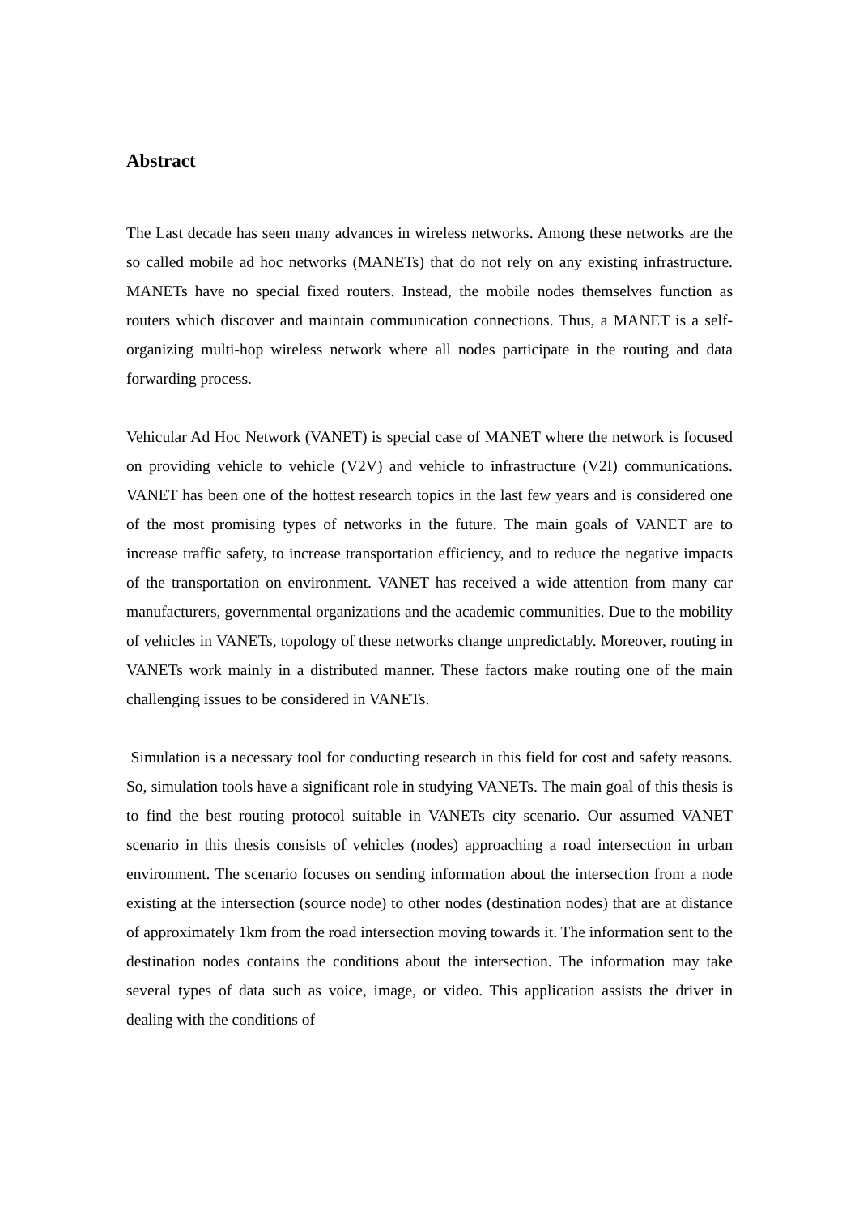Abstract
The Last decade has seen many advances in wireless networks. Among these networks are the so called mobile ad hoc networks (MANETs) that do not rely on any existing infrastructure. MANETs have no special fixed routers. Instead, the mobile nodes themselves function as routers which discover and maintain communication connections. Thus, a MANET is a self-organizing multi-hop wireless network where all nodes participate in the routing and data forwarding process.
Vehicular Ad Hoc Network (VANET) is special case of MANET where the network is focused on providing vehicle to vehicle (V2V) and vehicle to infrastructure (V2I) communications. VANET has been one of the hottest research topics in the last few years and is considered one of the most promising types of networks in the future. The main goals of VANET are to increase traffic safety, to increase transportation efficiency, and to reduce the negative impacts of the transportation on environment. VANET has received a wide attention from many car manufacturers, governmental organizations and the academic communities. Due to the mobility of vehicles in VANETs, topology of these networks change unpredictably. Moreover, routing in VANETs work mainly in a distributed manner. These factors make routing one of the main challenging issues to be considered in VANETs.
Simulation is a necessary tool for conducting research in this field for cost and safety reasons. So, simulation tools have a significant role in studying VANETs. The main goal of this thesis is to find the best routing protocol suitable in VANETs city scenario. Our assumed VANET scenario in this thesis consists of vehicles (nodes) approaching a road intersection in urban environment. The scenario focuses on sending information about the intersection from a node existing at the intersection (source node) to other nodes (destination nodes) that are at distance of approximately 1km from the road intersection moving towards it. The information sent to the destination nodes contains the conditions about the intersection. The information may take several types of data such as voice, image, or video. This application assists the driver in dealing with the conditions of